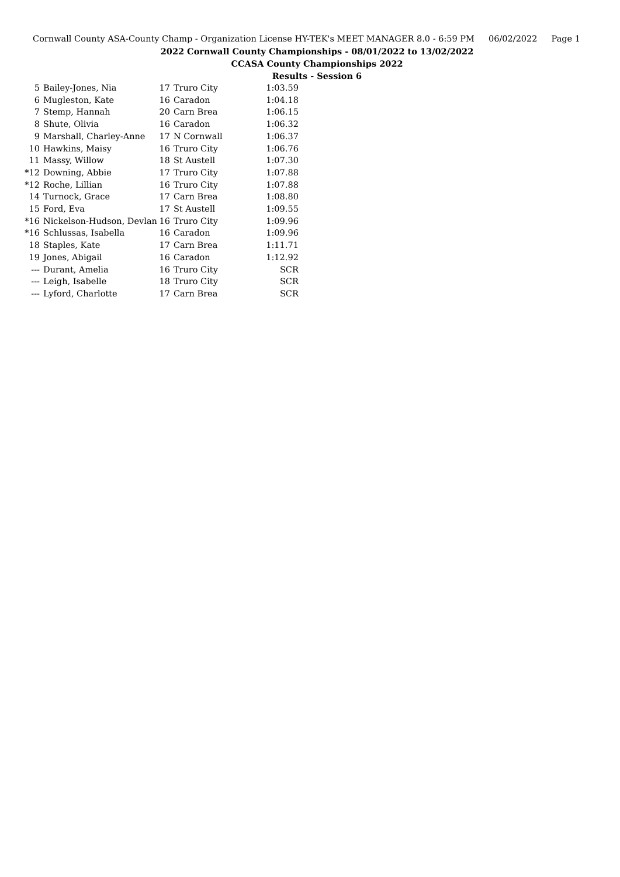Cornwall County ASA-County Champ - Organization License HY-TEK's MEET MANAGER 8.0 - 6:59 PM 06/02/2022 Page 1
2022 Cornwall County Championships - 08/01/2022 to 13/02/2022
CCASA County Championships 2022
Results - Session 6
| 5 | Bailey-Jones, Nia | 17 | Truro City | 1:03.59 |
| 6 | Mugleston, Kate | 16 | Caradon | 1:04.18 |
| 7 | Stemp, Hannah | 20 | Carn Brea | 1:06.15 |
| 8 | Shute, Olivia | 16 | Caradon | 1:06.32 |
| 9 | Marshall, Charley-Anne | 17 | N Cornwall | 1:06.37 |
| 10 | Hawkins, Maisy | 16 | Truro City | 1:06.76 |
| 11 | Massy, Willow | 18 | St Austell | 1:07.30 |
| *12 | Downing, Abbie | 17 | Truro City | 1:07.88 |
| *12 | Roche, Lillian | 16 | Truro City | 1:07.88 |
| 14 | Turnock, Grace | 17 | Carn Brea | 1:08.80 |
| 15 | Ford, Eva | 17 | St Austell | 1:09.55 |
| *16 | Nickelson-Hudson, Devlan | 16 | Truro City | 1:09.96 |
| *16 | Schlussas, Isabella | 16 | Caradon | 1:09.96 |
| 18 | Staples, Kate | 17 | Carn Brea | 1:11.71 |
| 19 | Jones, Abigail | 16 | Caradon | 1:12.92 |
| --- | Durant, Amelia | 16 | Truro City | SCR |
| --- | Leigh, Isabelle | 18 | Truro City | SCR |
| --- | Lyford, Charlotte | 17 | Carn Brea | SCR |